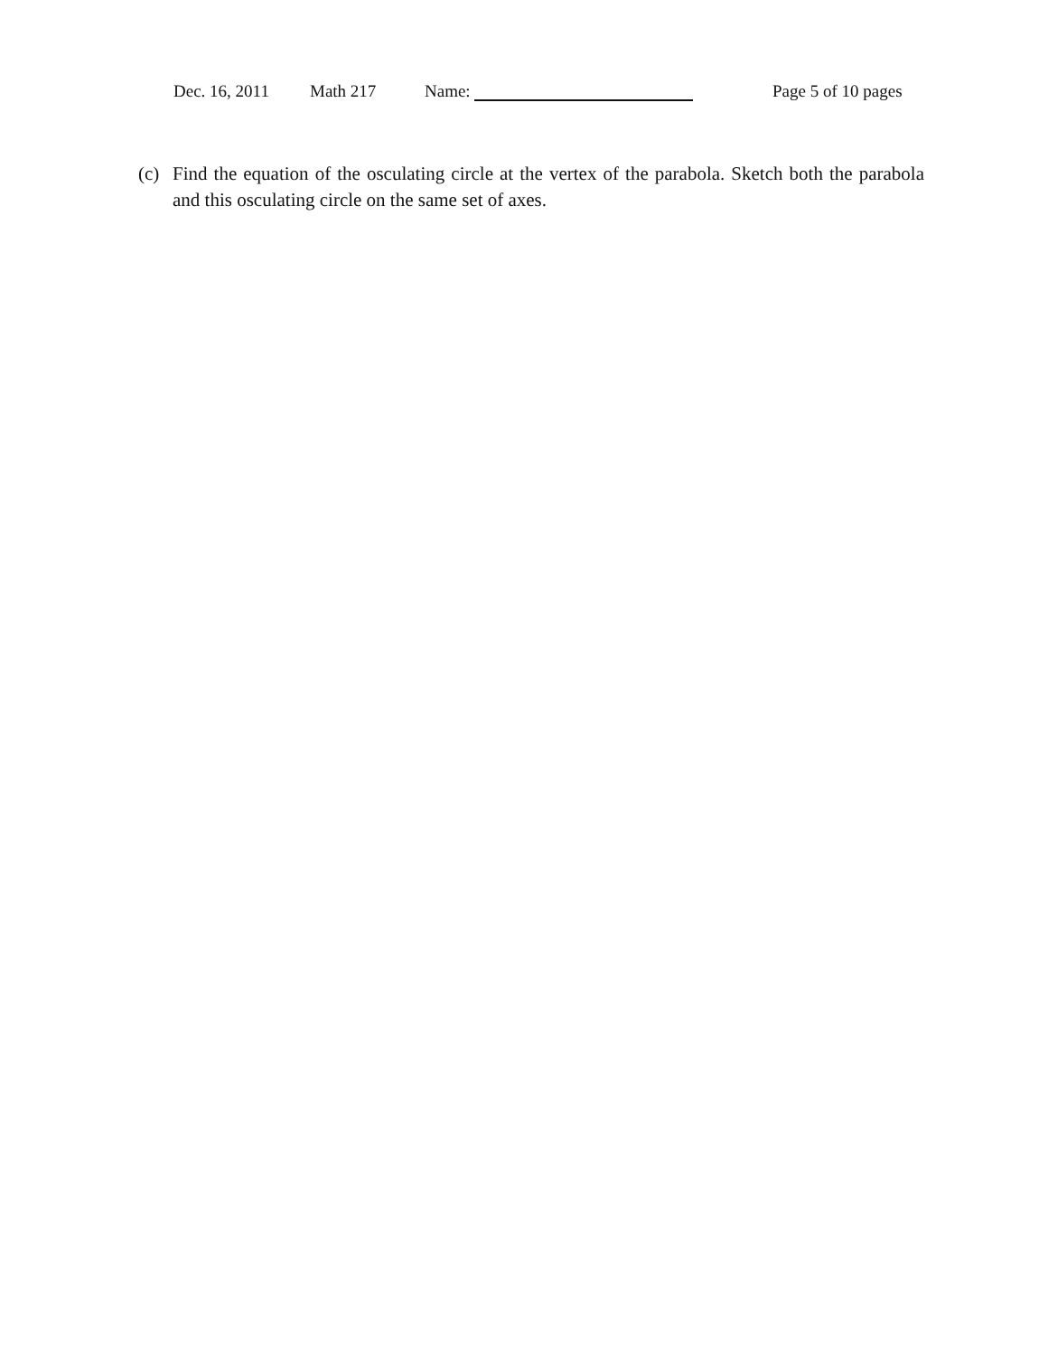Dec. 16, 2011 Math 217 Name: Page 5 of 10 pages
(c) Find the equation of the osculating circle at the vertex of the parabola. Sketch both the parabola and this osculating circle on the same set of axes.